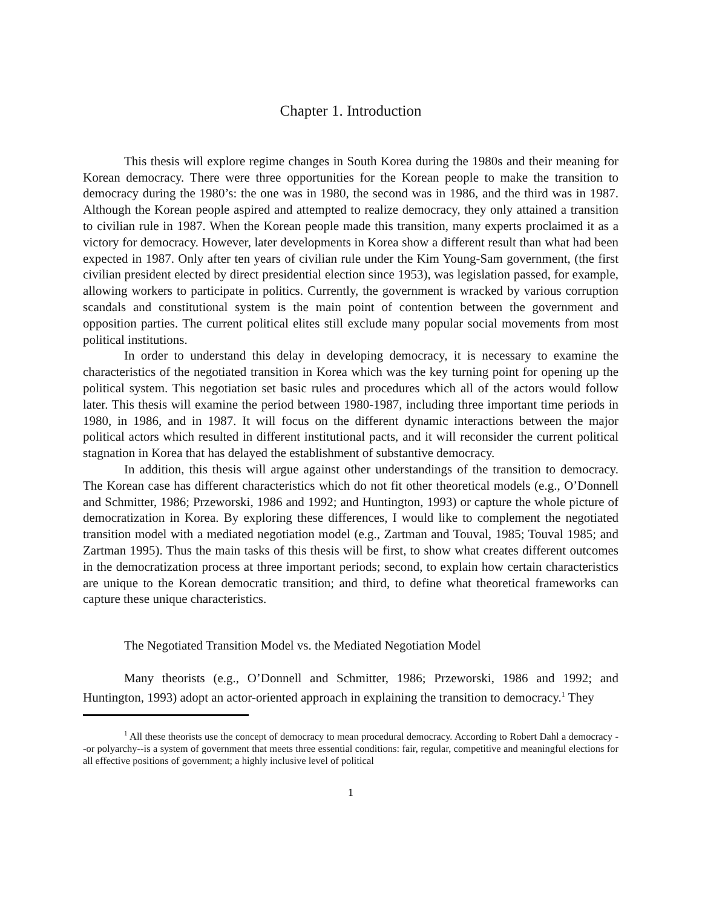Chapter 1. Introduction
This thesis will explore regime changes in South Korea during the 1980s and their meaning for Korean democracy. There were three opportunities for the Korean people to make the transition to democracy during the 1980’s: the one was in 1980, the second was in 1986, and the third was in 1987. Although the Korean people aspired and attempted to realize democracy, they only attained a transition to civilian rule in 1987. When the Korean people made this transition, many experts proclaimed it as a victory for democracy. However, later developments in Korea show a different result than what had been expected in 1987. Only after ten years of civilian rule under the Kim Young-Sam government, (the first civilian president elected by direct presidential election since 1953), was legislation passed, for example, allowing workers to participate in politics. Currently, the government is wracked by various corruption scandals and constitutional system is the main point of contention between the government and opposition parties. The current political elites still exclude many popular social movements from most political institutions.
In order to understand this delay in developing democracy, it is necessary to examine the characteristics of the negotiated transition in Korea which was the key turning point for opening up the political system. This negotiation set basic rules and procedures which all of the actors would follow later. This thesis will examine the period between 1980-1987, including three important time periods in 1980, in 1986, and in 1987. It will focus on the different dynamic interactions between the major political actors which resulted in different institutional pacts, and it will reconsider the current political stagnation in Korea that has delayed the establishment of substantive democracy.
In addition, this thesis will argue against other understandings of the transition to democracy. The Korean case has different characteristics which do not fit other theoretical models (e.g., O’Donnell and Schmitter, 1986; Przeworski, 1986 and 1992; and Huntington, 1993) or capture the whole picture of democratization in Korea. By exploring these differences, I would like to complement the negotiated transition model with a mediated negotiation model (e.g., Zartman and Touval, 1985; Touval 1985; and Zartman 1995). Thus the main tasks of this thesis will be first, to show what creates different outcomes in the democratization process at three important periods; second, to explain how certain characteristics are unique to the Korean democratic transition; and third, to define what theoretical frameworks can capture these unique characteristics.
The Negotiated Transition Model vs. the Mediated Negotiation Model
Many theorists (e.g., O’Donnell and Schmitter, 1986; Przeworski, 1986 and 1992; and Huntington, 1993) adopt an actor-oriented approach in explaining the transition to democracy.<sup>1</sup> They
<sup>1</sup> All these theorists use the concept of democracy to mean procedural democracy. According to Robert Dahl a democracy --or polyarchy--is a system of government that meets three essential conditions: fair, regular, competitive and meaningful elections for all effective positions of government; a highly inclusive level of political
1